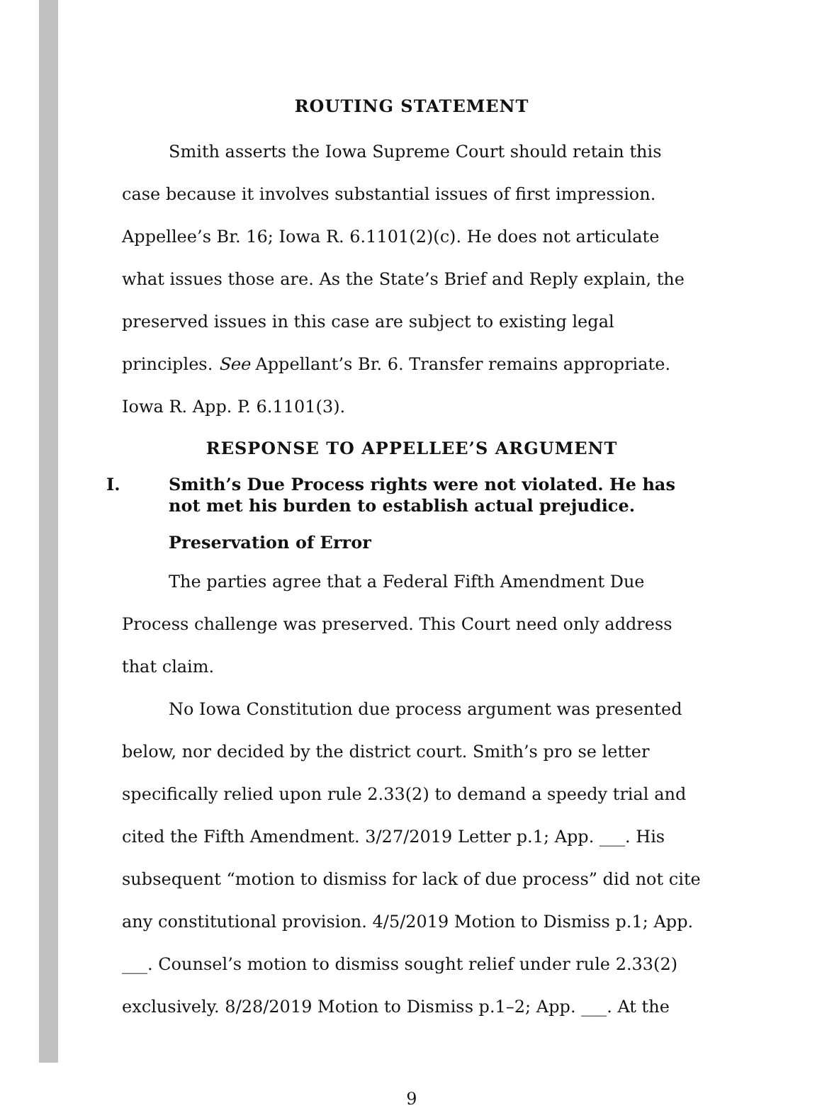ROUTING STATEMENT
Smith asserts the Iowa Supreme Court should retain this case because it involves substantial issues of first impression. Appellee’s Br. 16; Iowa R. 6.1101(2)(c). He does not articulate what issues those are. As the State’s Brief and Reply explain, the preserved issues in this case are subject to existing legal principles. See Appellant’s Br. 6. Transfer remains appropriate. Iowa R. App. P. 6.1101(3).
RESPONSE TO APPELLEE’S ARGUMENT
I. Smith’s Due Process rights were not violated. He has not met his burden to establish actual prejudice.
Preservation of Error
The parties agree that a Federal Fifth Amendment Due Process challenge was preserved. This Court need only address that claim.
No Iowa Constitution due process argument was presented below, nor decided by the district court. Smith’s pro se letter specifically relied upon rule 2.33(2) to demand a speedy trial and cited the Fifth Amendment. 3/27/2019 Letter p.1; App. ___. His subsequent “motion to dismiss for lack of due process” did not cite any constitutional provision. 4/5/2019 Motion to Dismiss p.1; App. ___. Counsel’s motion to dismiss sought relief under rule 2.33(2) exclusively. 8/28/2019 Motion to Dismiss p.1–2; App. ___. At the
9